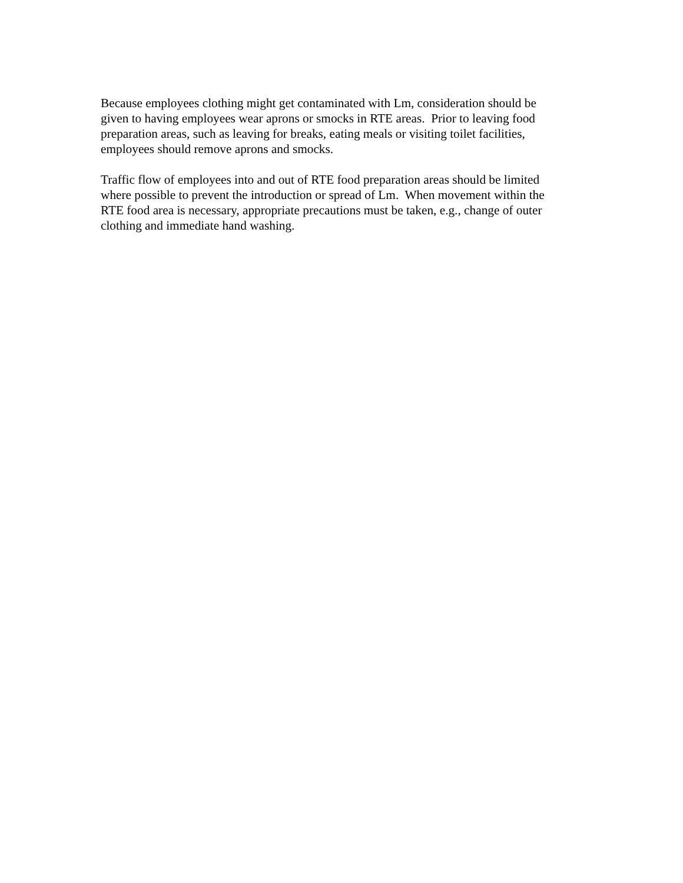Because employees clothing might get contaminated with Lm, consideration should be
given to having employees wear aprons or smocks in RTE areas. Prior to leaving food
preparation areas, such as leaving for breaks, eating meals or visiting toilet facilities,
employees should remove aprons and smocks.
Traffic flow of employees into and out of RTE food preparation areas should be limited
where possible to prevent the introduction or spread of Lm. When movement within the
RTE food area is necessary, appropriate precautions must be taken, e.g., change of outer
clothing and immediate hand washing.